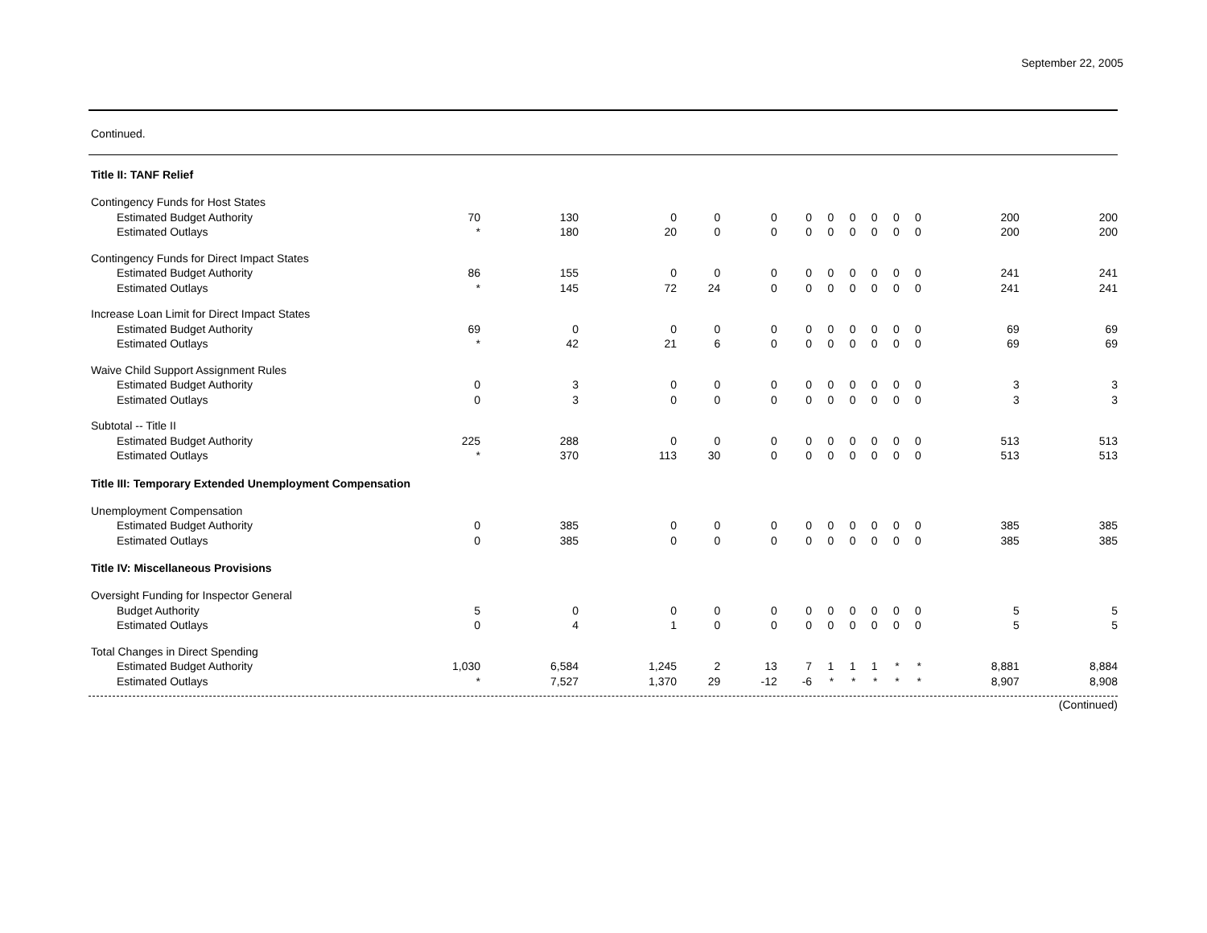September 22, 2005
Continued.
| Title II: TANF Relief | | | | | | | | | | | | | |
| Contingency Funds for Host States | | | | | | | | | | | | | |
| Estimated Budget Authority | 70 | 130 | 0 | 0 | 0 | 0 | 0 | 0 | 0 | 0 | 0 | 200 | 200 |
| Estimated Outlays | * | 180 | 20 | 0 | 0 | 0 | 0 | 0 | 0 | 0 | 0 | 200 | 200 |
| Contingency Funds for Direct Impact States | | | | | | | | | | | | | |
| Estimated Budget Authority | 86 | 155 | 0 | 0 | 0 | 0 | 0 | 0 | 0 | 0 | 0 | 241 | 241 |
| Estimated Outlays | * | 145 | 72 | 24 | 0 | 0 | 0 | 0 | 0 | 0 | 0 | 241 | 241 |
| Increase Loan Limit for Direct Impact States | | | | | | | | | | | | | |
| Estimated Budget Authority | 69 | 0 | 0 | 0 | 0 | 0 | 0 | 0 | 0 | 0 | 0 | 69 | 69 |
| Estimated Outlays | * | 42 | 21 | 6 | 0 | 0 | 0 | 0 | 0 | 0 | 0 | 69 | 69 |
| Waive Child Support Assignment Rules | | | | | | | | | | | | | |
| Estimated Budget Authority | 0 | 3 | 0 | 0 | 0 | 0 | 0 | 0 | 0 | 0 | 0 | 3 | 3 |
| Estimated Outlays | 0 | 3 | 0 | 0 | 0 | 0 | 0 | 0 | 0 | 0 | 0 | 3 | 3 |
| Subtotal -- Title II | | | | | | | | | | | | | |
| Estimated Budget Authority | 225 | 288 | 0 | 0 | 0 | 0 | 0 | 0 | 0 | 0 | 0 | 513 | 513 |
| Estimated Outlays | * | 370 | 113 | 30 | 0 | 0 | 0 | 0 | 0 | 0 | 0 | 513 | 513 |
| Title III: Temporary Extended Unemployment Compensation | | | | | | | | | | | | | |
| Unemployment Compensation | | | | | | | | | | | | | |
| Estimated Budget Authority | 0 | 385 | 0 | 0 | 0 | 0 | 0 | 0 | 0 | 0 | 0 | 385 | 385 |
| Estimated Outlays | 0 | 385 | 0 | 0 | 0 | 0 | 0 | 0 | 0 | 0 | 0 | 385 | 385 |
| Title IV: Miscellaneous Provisions | | | | | | | | | | | | | |
| Oversight Funding for Inspector General | | | | | | | | | | | | | |
| Budget Authority | 5 | 0 | 0 | 0 | 0 | 0 | 0 | 0 | 0 | 0 | 0 | 5 | 5 |
| Estimated Outlays | 0 | 4 | 1 | 0 | 0 | 0 | 0 | 0 | 0 | 0 | 0 | 5 | 5 |
| Total Changes in Direct Spending | | | | | | | | | | | | | |
| Estimated Budget Authority | 1,030 | 6,584 | 1,245 | 2 | 13 | 7 | 1 | 1 | 1 | * | * | 8,881 | 8,884 |
| Estimated Outlays | * | 7,527 | 1,370 | 29 | -12 | -6 | * | * | * | * | * | 8,907 | 8,908 |
(Continued)